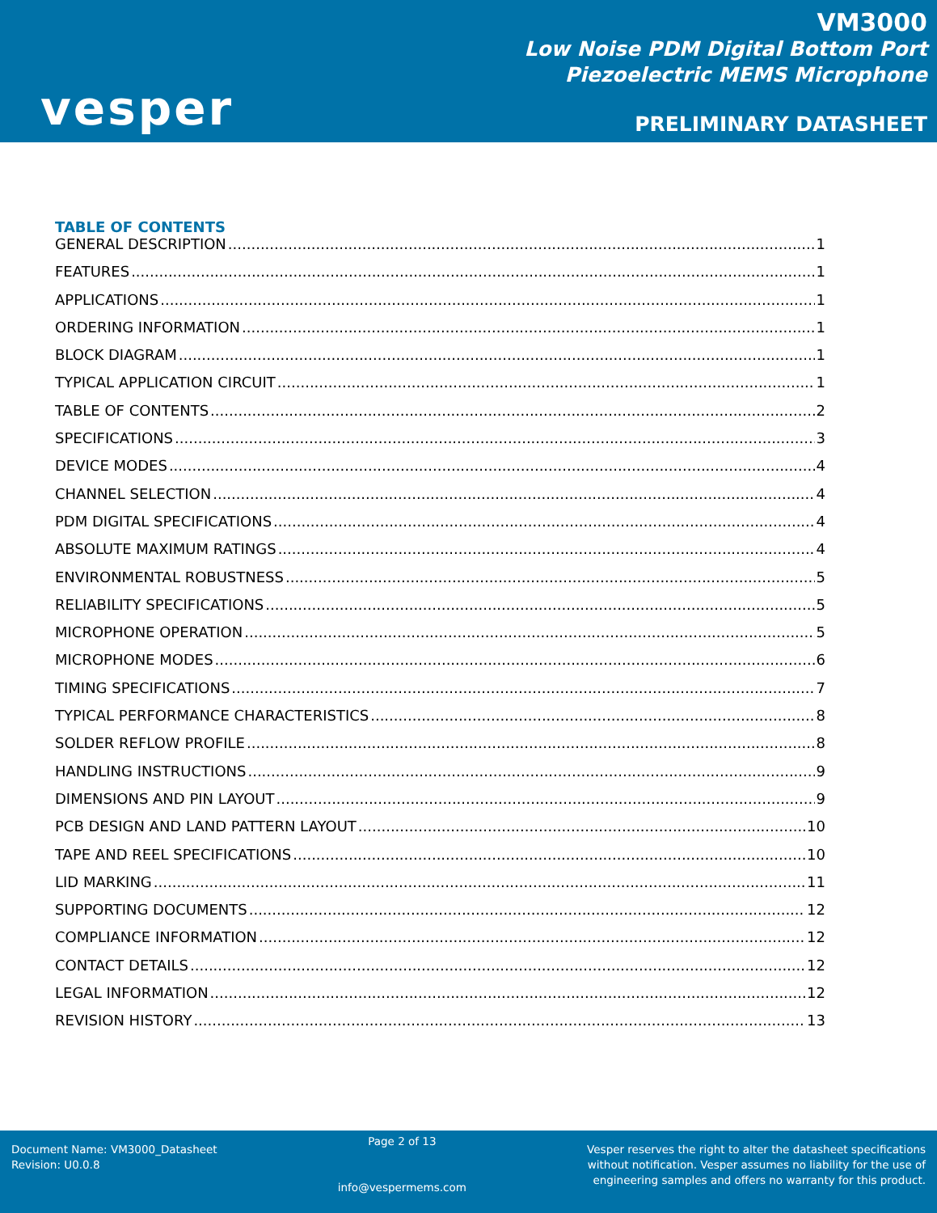vesper
VM3000
Low Noise PDM Digital Bottom Port
Piezoelectric MEMS Microphone
PRELIMINARY DATASHEET
TABLE OF CONTENTS
GENERAL DESCRIPTION 1
FEATURES 1
APPLICATIONS 1
ORDERING INFORMATION 1
BLOCK DIAGRAM 1
TYPICAL APPLICATION CIRCUIT 1
TABLE OF CONTENTS 2
SPECIFICATIONS 3
DEVICE MODES 4
CHANNEL SELECTION 4
PDM DIGITAL SPECIFICATIONS 4
ABSOLUTE MAXIMUM RATINGS 4
ENVIRONMENTAL ROBUSTNESS 5
RELIABILITY SPECIFICATIONS 5
MICROPHONE OPERATION 5
MICROPHONE MODES 6
TIMING SPECIFICATIONS 7
TYPICAL PERFORMANCE CHARACTERISTICS 8
SOLDER REFLOW PROFILE 8
HANDLING INSTRUCTIONS 9
DIMENSIONS AND PIN LAYOUT 9
PCB DESIGN AND LAND PATTERN LAYOUT 10
TAPE AND REEL SPECIFICATIONS 10
LID MARKING 11
SUPPORTING DOCUMENTS 12
COMPLIANCE INFORMATION 12
CONTACT DETAILS 12
LEGAL INFORMATION 12
REVISION HISTORY 13
Document Name: VM3000_Datasheet
Revision: U0.0.8
Page 2 of 13
info@vespermems.com
Vesper reserves the right to alter the datasheet specifications
without notification. Vesper assumes no liability for the use of
engineering samples and offers no warranty for this product.